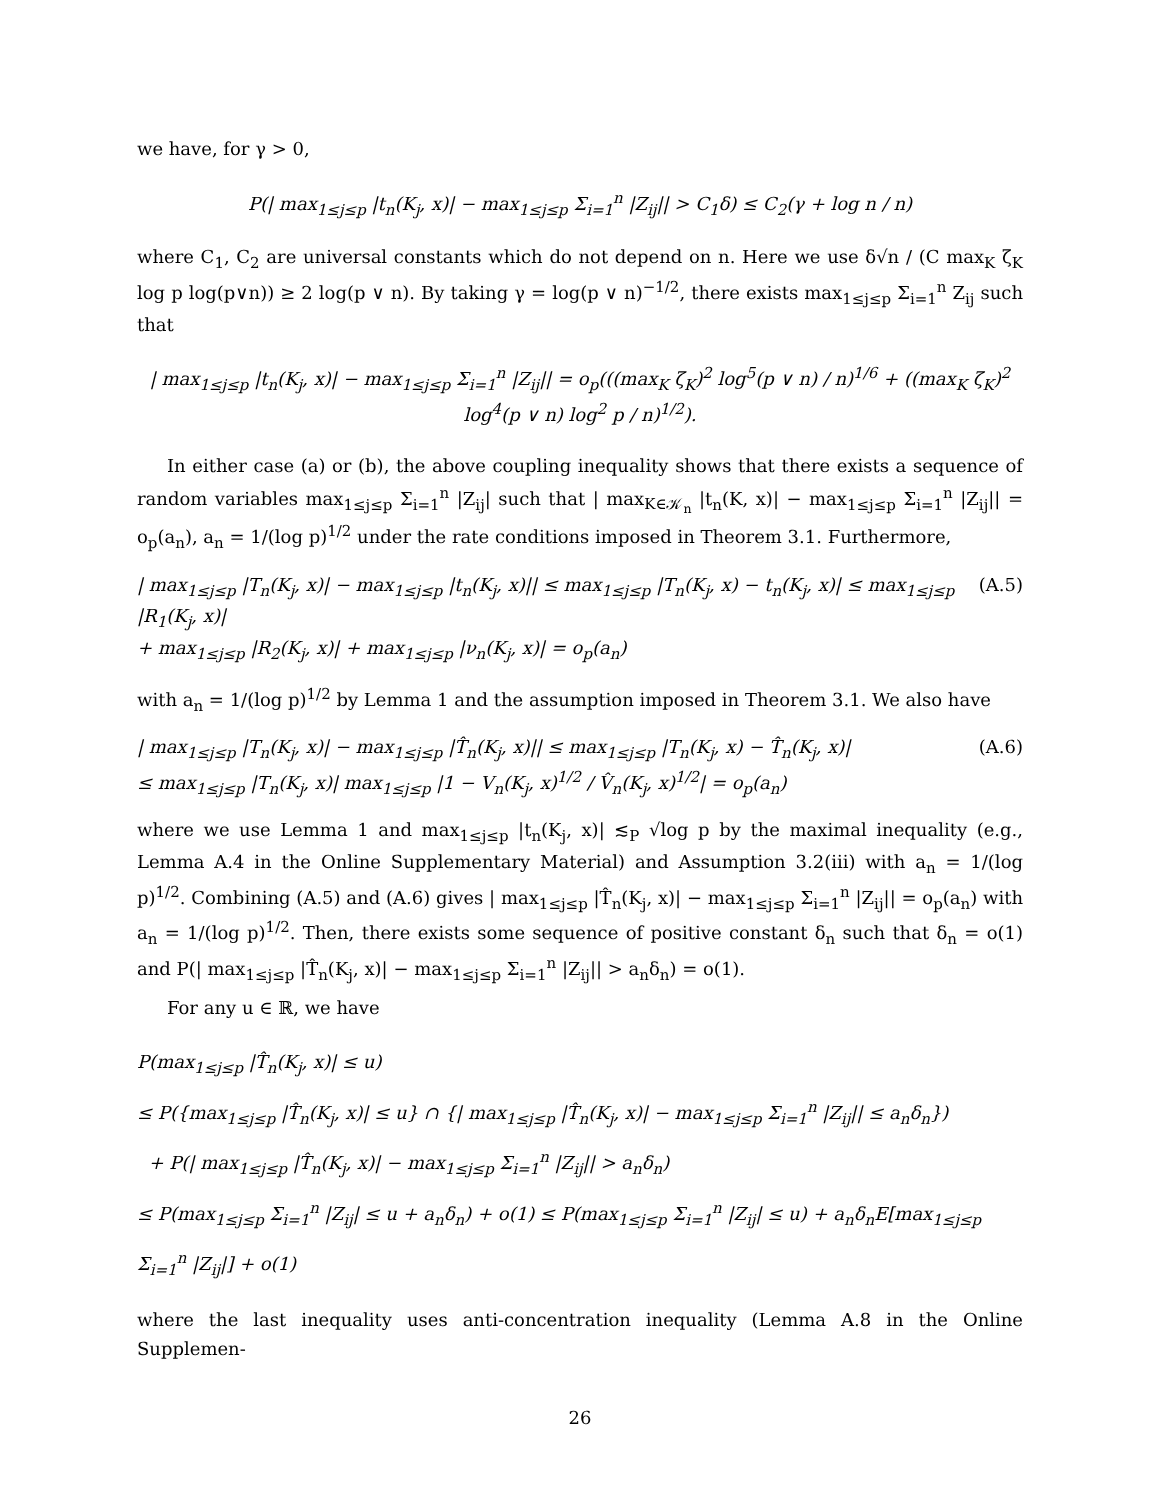we have, for γ > 0,
P(| max<sub>1≤j≤p</sub> |t<sub>n</sub>(K<sub>j</sub>, x)| − max<sub>1≤j≤p</sub> Σ<sub>i=1</sub><sup>n</sup> |Z<sub>ij</sub>|| > C<sub>1</sub>δ) ≤ C<sub>2</sub>(γ + log n / n)
where C<sub>1</sub>, C<sub>2</sub> are universal constants which do not depend on n. Here we use δ√n / (C max<sub>K</sub> ζ<sub>K</sub> log p log(p∨n)) ≥ 2 log(p ∨ n). By taking γ = log(p ∨ n)<sup>−1/2</sup>, there exists max<sub>1≤j≤p</sub> Σ<sub>i=1</sub><sup>n</sup> Z<sub>ij</sub> such that
| max<sub>1≤j≤p</sub> |t<sub>n</sub>(K<sub>j</sub>, x)| − max<sub>1≤j≤p</sub> Σ<sub>i=1</sub><sup>n</sup> |Z<sub>ij</sub>|| = o<sub>p</sub>(((max<sub>K</sub> ζ<sub>K</sub>)<sup>2</sup> log<sup>5</sup>(p ∨ n) / n)<sup>1/6</sup> + ((max<sub>K</sub> ζ<sub>K</sub>)<sup>2</sup> log<sup>4</sup>(p ∨ n) log<sup>2</sup> p / n)<sup>1/2</sup>).
In either case (a) or (b), the above coupling inequality shows that there exists a sequence of random variables max<sub>1≤j≤p</sub> Σ<sub>i=1</sub><sup>n</sup> |Z<sub>ij</sub>| such that | max<sub>K∈𝒦<sub>n</sub></sub> |t<sub>n</sub>(K, x)| − max<sub>1≤j≤p</sub> Σ<sub>i=1</sub><sup>n</sup> |Z<sub>ij</sub>|| = o<sub>p</sub>(a<sub>n</sub>), a<sub>n</sub> = 1/(log p)<sup>1/2</sup> under the rate conditions imposed in Theorem 3.1. Furthermore,
| max<sub>1≤j≤p</sub> |T<sub>n</sub>(K<sub>j</sub>, x)| − max<sub>1≤j≤p</sub> |t<sub>n</sub>(K<sub>j</sub>, x)|| ≤ max<sub>1≤j≤p</sub> |T<sub>n</sub>(K<sub>j</sub>, x) − t<sub>n</sub>(K<sub>j</sub>, x)| ≤ max<sub>1≤j≤p</sub> |R<sub>1</sub>(K<sub>j</sub>, x)|
+ max<sub>1≤j≤p</sub> |R<sub>2</sub>(K<sub>j</sub>, x)| + max<sub>1≤j≤p</sub> |ν<sub>n</sub>(K<sub>j</sub>, x)| = o<sub>p</sub>(a<sub>n</sub>) (A.5)
with a<sub>n</sub> = 1/(log p)<sup>1/2</sup> by Lemma 1 and the assumption imposed in Theorem 3.1. We also have
| max<sub>1≤j≤p</sub> |T<sub>n</sub>(K<sub>j</sub>, x)| − max<sub>1≤j≤p</sub> |T̂<sub>n</sub>(K<sub>j</sub>, x)|| ≤ max<sub>1≤j≤p</sub> |T<sub>n</sub>(K<sub>j</sub>, x) − T̂<sub>n</sub>(K<sub>j</sub>, x)|
≤ max<sub>1≤j≤p</sub> |T<sub>n</sub>(K<sub>j</sub>, x)| max<sub>1≤j≤p</sub> |1 − V<sub>n</sub>(K<sub>j</sub>, x)<sup>1/2</sup> / V̂<sub>n</sub>(K<sub>j</sub>, x)<sup>1/2</sup>| = o<sub>p</sub>(a<sub>n</sub>) (A.6)
where we use Lemma 1 and max<sub>1≤j≤p</sub> |t<sub>n</sub>(K<sub>j</sub>, x)| ≲<sub>P</sub> √log p by the maximal inequality (e.g., Lemma A.4 in the Online Supplementary Material) and Assumption 3.2(iii) with a<sub>n</sub> = 1/(log p)<sup>1/2</sup>. Combining (A.5) and (A.6) gives | max<sub>1≤j≤p</sub> |T̂<sub>n</sub>(K<sub>j</sub>, x)| − max<sub>1≤j≤p</sub> Σ<sub>i=1</sub><sup>n</sup> |Z<sub>ij</sub>|| = o<sub>p</sub>(a<sub>n</sub>) with a<sub>n</sub> = 1/(log p)<sup>1/2</sup>. Then, there exists some sequence of positive constant δ<sub>n</sub> such that δ<sub>n</sub> = o(1) and P(| max<sub>1≤j≤p</sub> |T̂<sub>n</sub>(K<sub>j</sub>, x)| − max<sub>1≤j≤p</sub> Σ<sub>i=1</sub><sup>n</sup> |Z<sub>ij</sub>|| > a<sub>n</sub>δ<sub>n</sub>) = o(1).
For any u ∈ ℝ, we have
P(max<sub>1≤j≤p</sub> |T̂<sub>n</sub>(K<sub>j</sub>, x)| ≤ u)
≤ P({max<sub>1≤j≤p</sub> |T̂<sub>n</sub>(K<sub>j</sub>, x)| ≤ u} ∩ {| max<sub>1≤j≤p</sub> |T̂<sub>n</sub>(K<sub>j</sub>, x)| − max<sub>1≤j≤p</sub> Σ<sub>i=1</sub><sup>n</sup> |Z<sub>ij</sub>|| ≤ a<sub>n</sub>δ<sub>n</sub>})
+ P(| max<sub>1≤j≤p</sub> |T̂<sub>n</sub>(K<sub>j</sub>, x)| − max<sub>1≤j≤p</sub> Σ<sub>i=1</sub><sup>n</sup> |Z<sub>ij</sub>|| > a<sub>n</sub>δ<sub>n</sub>)
≤ P(max<sub>1≤j≤p</sub> Σ<sub>i=1</sub><sup>n</sup> |Z<sub>ij</sub>| ≤ u + a<sub>n</sub>δ<sub>n</sub>) + o(1) ≤ P(max<sub>1≤j≤p</sub> Σ<sub>i=1</sub><sup>n</sup> |Z<sub>ij</sub>| ≤ u) + a<sub>n</sub>δ<sub>n</sub>E[max<sub>1≤j≤p</sub> Σ<sub>i=1</sub><sup>n</sup> |Z<sub>ij</sub>|] + o(1)
where the last inequality uses anti-concentration inequality (Lemma A.8 in the Online Supplemen-
26